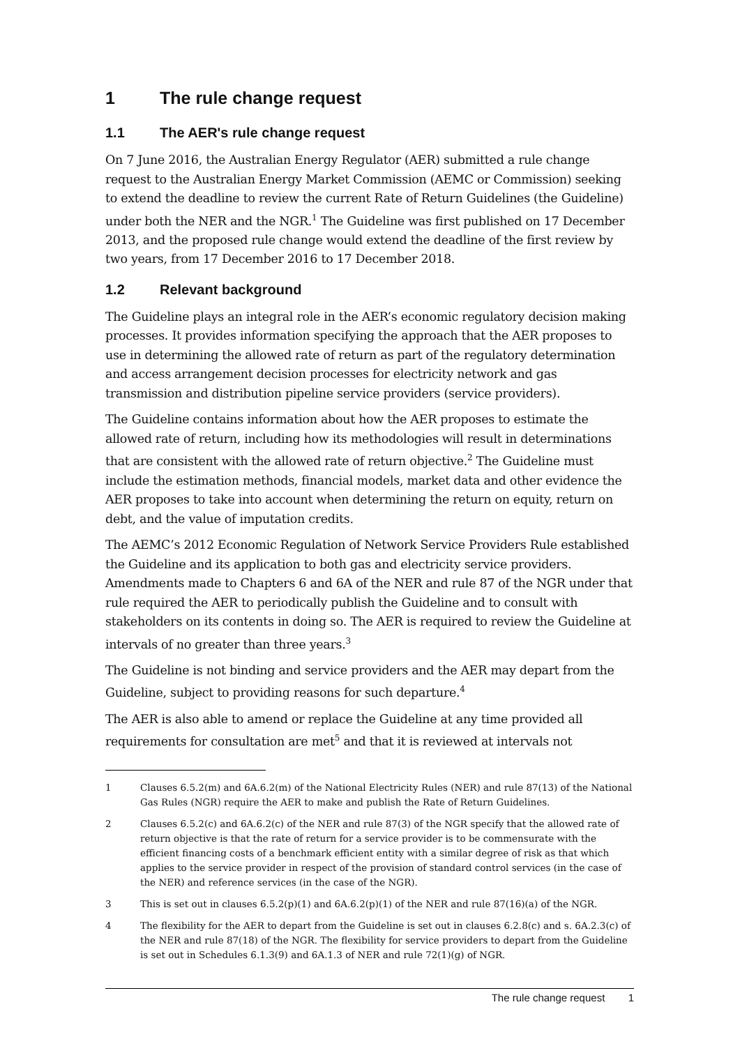1 The rule change request
1.1 The AER's rule change request
On 7 June 2016, the Australian Energy Regulator (AER) submitted a rule change request to the Australian Energy Market Commission (AEMC or Commission) seeking to extend the deadline to review the current Rate of Return Guidelines (the Guideline) under both the NER and the NGR.<sup>1</sup> The Guideline was first published on 17 December 2013, and the proposed rule change would extend the deadline of the first review by two years, from 17 December 2016 to 17 December 2018.
1.2 Relevant background
The Guideline plays an integral role in the AER’s economic regulatory decision making processes. It provides information specifying the approach that the AER proposes to use in determining the allowed rate of return as part of the regulatory determination and access arrangement decision processes for electricity network and gas transmission and distribution pipeline service providers (service providers).
The Guideline contains information about how the AER proposes to estimate the allowed rate of return, including how its methodologies will result in determinations that are consistent with the allowed rate of return objective.<sup>2</sup> The Guideline must include the estimation methods, financial models, market data and other evidence the AER proposes to take into account when determining the return on equity, return on debt, and the value of imputation credits.
The AEMC’s 2012 Economic Regulation of Network Service Providers Rule established the Guideline and its application to both gas and electricity service providers. Amendments made to Chapters 6 and 6A of the NER and rule 87 of the NGR under that rule required the AER to periodically publish the Guideline and to consult with stakeholders on its contents in doing so. The AER is required to review the Guideline at intervals of no greater than three years.<sup>3</sup>
The Guideline is not binding and service providers and the AER may depart from the Guideline, subject to providing reasons for such departure.<sup>4</sup>
The AER is also able to amend or replace the Guideline at any time provided all requirements for consultation are met<sup>5</sup> and that it is reviewed at intervals not
1 Clauses 6.5.2(m) and 6A.6.2(m) of the National Electricity Rules (NER) and rule 87(13) of the National Gas Rules (NGR) require the AER to make and publish the Rate of Return Guidelines.
2 Clauses 6.5.2(c) and 6A.6.2(c) of the NER and rule 87(3) of the NGR specify that the allowed rate of return objective is that the rate of return for a service provider is to be commensurate with the efficient financing costs of a benchmark efficient entity with a similar degree of risk as that which applies to the service provider in respect of the provision of standard control services (in the case of the NER) and reference services (in the case of the NGR).
3 This is set out in clauses 6.5.2(p)(1) and 6A.6.2(p)(1) of the NER and rule 87(16)(a) of the NGR.
4 The flexibility for the AER to depart from the Guideline is set out in clauses 6.2.8(c) and s. 6A.2.3(c) of the NER and rule 87(18) of the NGR. The flexibility for service providers to depart from the Guideline is set out in Schedules 6.1.3(9) and 6A.1.3 of NER and rule 72(1)(g) of NGR.
The rule change request 1